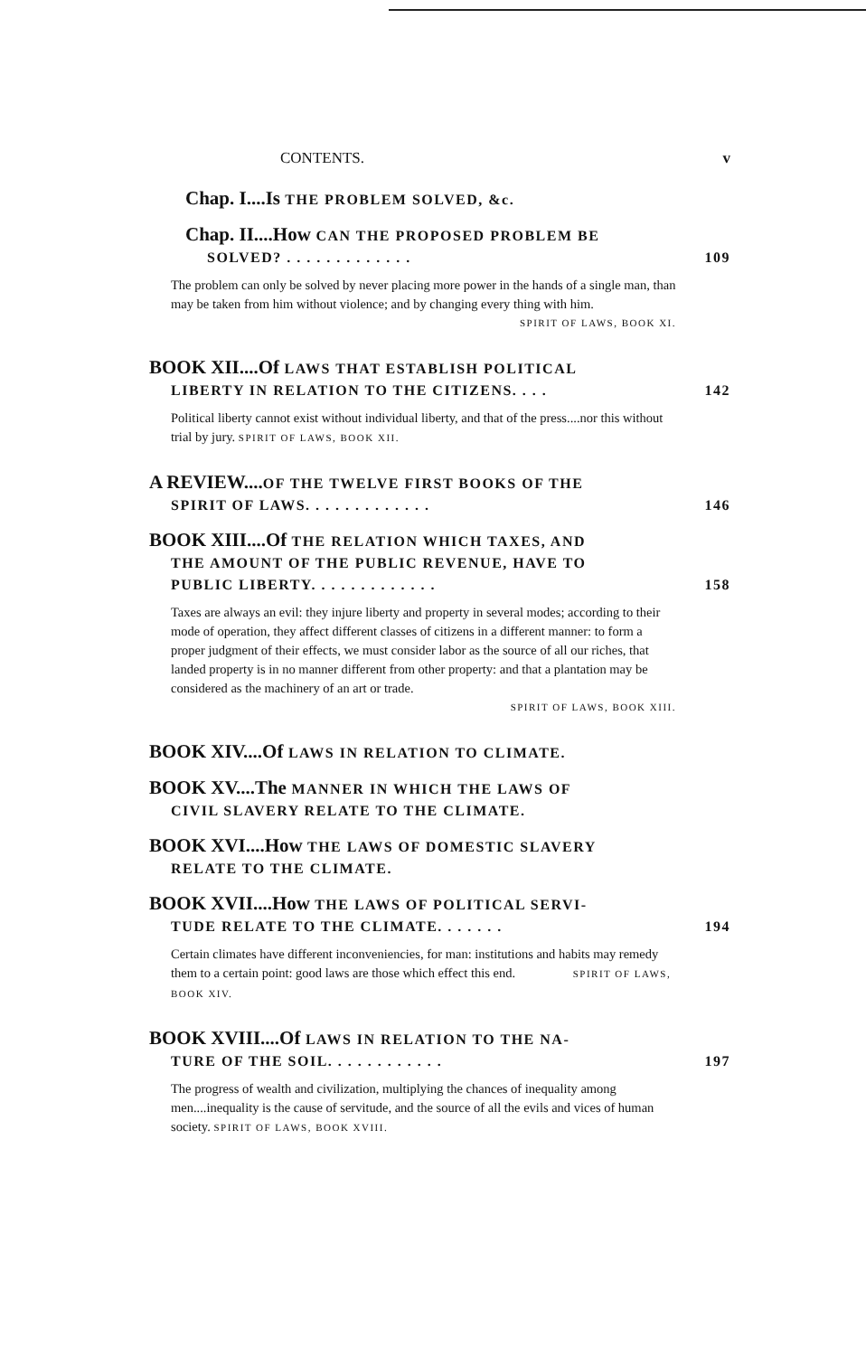CONTENTS. v
Chap. I....Is THE PROBLEM SOLVED, &c.
Chap. II....How CAN THE PROPOSED PROBLEM BE
SOLVED? . . . . . . . . . . . . . 109
The problem can only be solved by never placing more power in the hands of a single man, than may be taken from him without violence; and by changing every thing with him.
SPIRIT OF LAWS, BOOK XI.
BOOK XII....Of LAWS THAT ESTABLISH POLITICAL
LIBERTY IN RELATION TO THE CITIZENS. . . . 142
Political liberty cannot exist without individual liberty, and that of the press....nor this without trial by jury. SPIRIT OF LAWS, BOOK XII.
A REVIEW.... OF THE TWELVE FIRST BOOKS OF THE
SPIRIT OF LAWS. . . . . . . . . . . . . 146
BOOK XIII....Of THE RELATION WHICH TAXES, AND
THE AMOUNT OF THE PUBLIC REVENUE, HAVE TO
PUBLIC LIBERTY. . . . . . . . . . . . . 158
Taxes are always an evil: they injure liberty and property in several modes; according to their mode of operation, they affect different classes of citizens in a different manner: to form a proper judgment of their effects, we must consider labor as the source of all our riches, that landed property is in no manner different from other property: and that a plantation may be considered as the machinery of an art or trade.
SPIRIT OF LAWS, BOOK XIII.
BOOK XIV....Of LAWS IN RELATION TO CLIMATE.
BOOK XV....The MANNER IN WHICH THE LAWS OF
CIVIL SLAVERY RELATE TO THE CLIMATE.
BOOK XVI....How THE LAWS OF DOMESTIC SLAVERY
RELATE TO THE CLIMATE.
BOOK XVII....How THE LAWS OF POLITICAL SERVI-
TUDE RELATE TO THE CLIMATE. . . . . . . 194
Certain climates have different inconveniencies, for man: institutions and habits may remedy them to a certain point: good laws are those which effect this end. SPIRIT OF LAWS, BOOK XIV.
BOOK XVIII....Of LAWS IN RELATION TO THE NA-
TURE OF THE SOIL. . . . . . . . . . . . 197
The progress of wealth and civilization, multiplying the chances of inequality among men....inequality is the cause of servitude, and the source of all the evils and vices of human society. SPIRIT OF LAWS, BOOK XVIII.